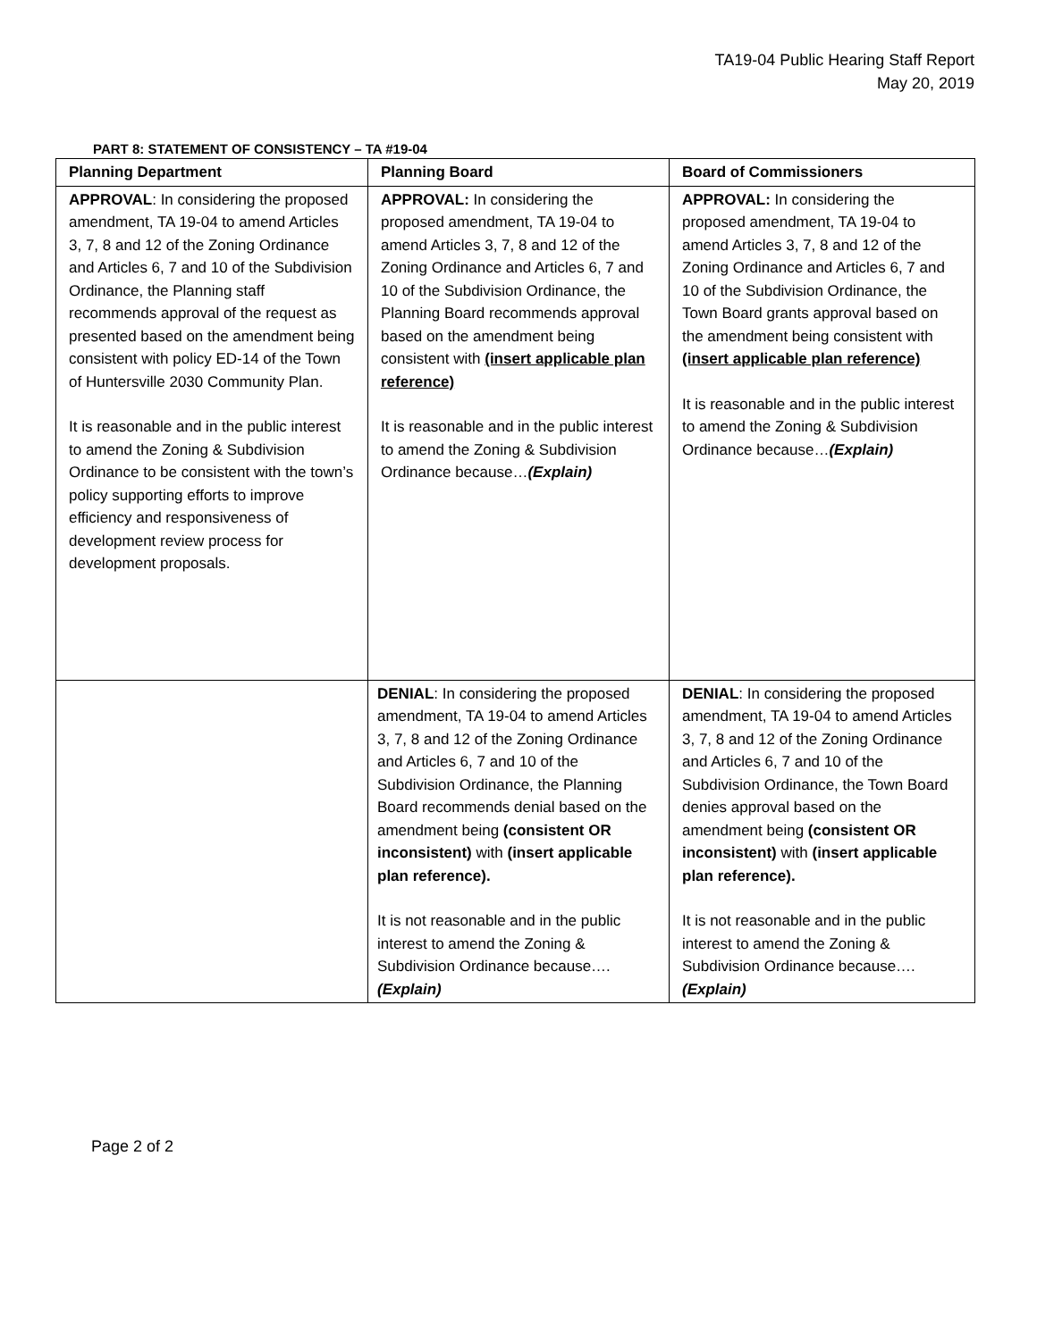TA19-04 Public Hearing Staff Report
May 20, 2019
PART 8: STATEMENT OF CONSISTENCY – TA #19-04
| Planning Department | Planning Board | Board of Commissioners |
| --- | --- | --- |
| APPROVAL : In considering the proposed amendment, TA 19-04 to amend Articles 3, 7, 8 and 12 of the Zoning Ordinance and Articles 6, 7 and 10 of the Subdivision Ordinance, the Planning staff recommends approval of the request as presented based on the amendment being consistent with policy ED-14 of the Town of Huntersville 2030 Community Plan. It is reasonable and in the public interest to amend the Zoning & Subdivision Ordinance to be consistent with the town’s policy supporting efforts to improve efficiency and responsiveness of development review process for development proposals. | APPROVAL: In considering the proposed amendment, TA 19-04 to amend Articles 3, 7, 8 and 12 of the Zoning Ordinance and Articles 6, 7 and 10 of the Subdivision Ordinance, the Planning Board recommends approval based on the amendment being consistent with (insert applicable plan reference) It is reasonable and in the public interest to amend the Zoning & Subdivision Ordinance because… (Explain) | APPROVAL: In considering the proposed amendment, TA 19-04 to amend Articles 3, 7, 8 and 12 of the Zoning Ordinance and Articles 6, 7 and 10 of the Subdivision Ordinance, the Town Board grants approval based on the amendment being consistent with (insert applicable plan reference) It is reasonable and in the public interest to amend the Zoning & Subdivision Ordinance because… (Explain) |
| | DENIAL : In considering the proposed amendment, TA 19-04 to amend Articles 3, 7, 8 and 12 of the Zoning Ordinance and Articles 6, 7 and 10 of the Subdivision Ordinance, the Planning Board recommends denial based on the amendment being (consistent OR inconsistent) with (insert applicable plan reference). It is not reasonable and in the public interest to amend the Zoning & Subdivision Ordinance because…. (Explain) | DENIAL : In considering the proposed amendment, TA 19-04 to amend Articles 3, 7, 8 and 12 of the Zoning Ordinance and Articles 6, 7 and 10 of the Subdivision Ordinance, the Town Board denies approval based on the amendment being (consistent OR inconsistent) with (insert applicable plan reference). It is not reasonable and in the public interest to amend the Zoning & Subdivision Ordinance because…. (Explain) |
Page 2 of 2